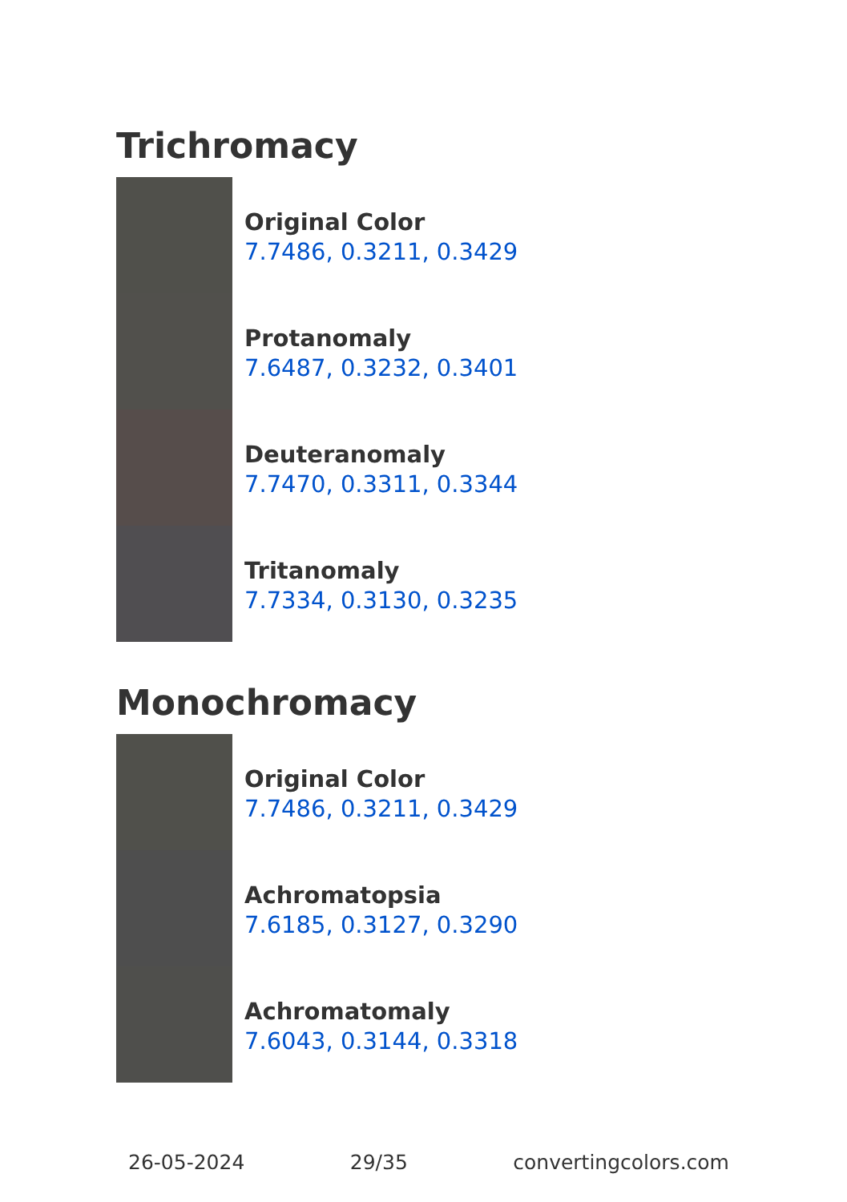Trichromacy
Original Color
7.7486, 0.3211, 0.3429
Protanomaly
7.6487, 0.3232, 0.3401
Deuteranomaly
7.7470, 0.3311, 0.3344
Tritanomaly
7.7334, 0.3130, 0.3235
Monochromacy
Original Color
7.7486, 0.3211, 0.3429
Achromatopsia
7.6185, 0.3127, 0.3290
Achromatomaly
7.6043, 0.3144, 0.3318
26-05-2024 29/35 convertingcolors.com